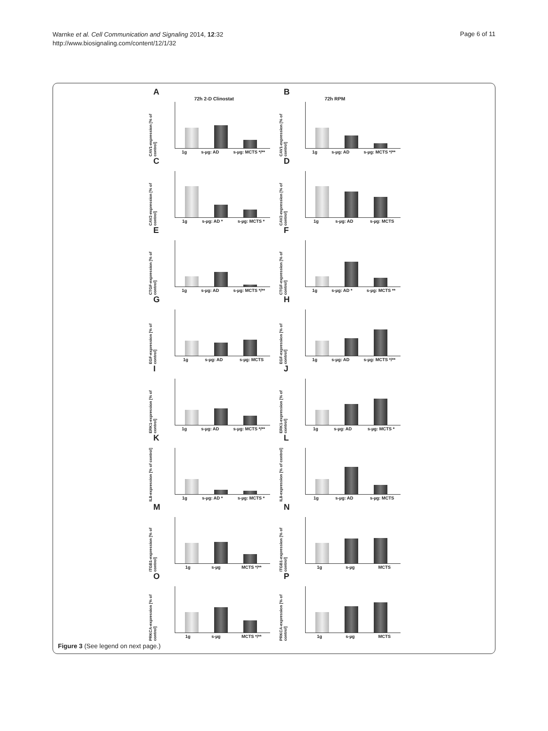Warnke et al. Cell Communication and Signaling 2014, 12:32
http://www.biosignaling.com/content/12/1/32
Page 6 of 11
A
72h 2-D Clinostat
CAV1-expression [% of control]
1g s-µg: AD s-µg: MCTS */**
B
72h RPM
CAV1-expression [% of control]
1g s-µg: AD s-µg: MCTS */**
C
CAV2-expression [% of control]
1g s-µg: AD * s-µg: MCTS *
D
CAV2-expression [% of control]
1g s-µg: AD s-µg: MCTS
E
CTGF-expression [% of control]
1g s-µg: AD s-µg: MCTS */**
F
CTGF-expression [% of control]
1g s-µg: AD * s-µg: MCTS **
G
EGF-expression [% of control]
1g s-µg: AD s-µg: MCTS
H
EGF-expression [% of control]
1g s-µg: AD s-µg: MCTS */**
I
ERK1-expression [% of control]
1g s-µg: AD s-µg: MCTS */**
J
ERK1-expression [% of control]
1g s-µg: AD s-µg: MCTS *
K
IL8-expression [% of control]
1g s-µg: AD * s-µg: MCTS *
L
IL8-expression [% of control]
1g s-µg: AD s-µg: MCTS
M
ITGB1-expression [% of control]
1g s-µg MCTS */**
N
ITGB1-expression [% of control]
1g s-µg MCTS
O
PRKCA-expression [% of control]
1g s-µg MCTS */**
P
PRKCA-expression [% of control]
1g s-µg MCTS
Figure 3 (See legend on next page.)